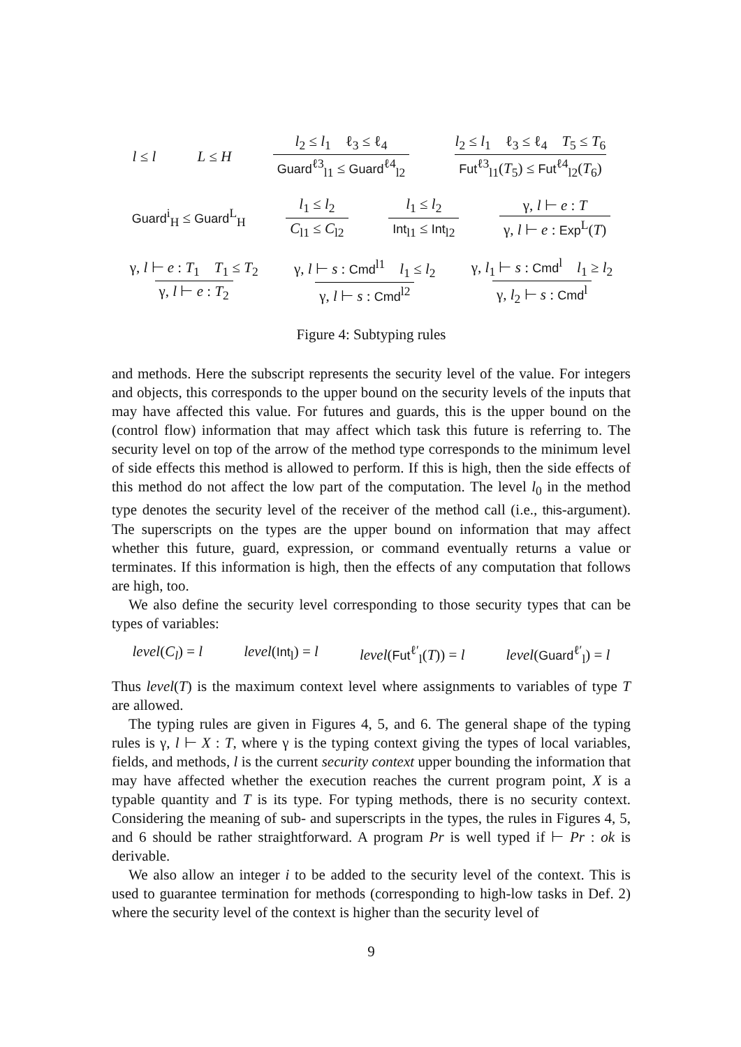l ≤ l L ≤ H l<sub>2</sub> ≤ l<sub>1</sub> ℓ<sub>3</sub> ≤ ℓ<sub>4</sub> Guard<sup>ℓ3</sup><sub>l1</sub> ≤ Guard<sup>ℓ4</sup><sub>l2</sub> l<sub>2</sub> ≤ l<sub>1</sub> ℓ<sub>3</sub> ≤ ℓ<sub>4</sub> T<sub>5</sub> ≤ T<sub>6</sub> Fut<sup>ℓ3</sup><sub>l1</sub>(T<sub>5</sub>) ≤ Fut<sup>ℓ4</sup><sub>l2</sub>(T<sub>6</sub>)
Guard<sup>i</sup><sub>H</sub> ≤ Guard<sup>L</sup><sub>H</sub> l<sub>1</sub> ≤ l<sub>2</sub> C<sub>l1</sub> ≤ C<sub>l2</sub> l<sub>1</sub> ≤ l<sub>2</sub> Int<sub>l1</sub> ≤ Int<sub>l2</sub> γ, l ⊢ e : T γ, l ⊢ e : Exp<sup>L</sup>(T)
γ, l ⊢ e : T<sub>1</sub> T<sub>1</sub> ≤ T<sub>2</sub> γ, l ⊢ e : T<sub>2</sub> γ, l ⊢ s : Cmd<sup>l1</sup> l<sub>1</sub> ≤ l<sub>2</sub> γ, l ⊢ s : Cmd<sup>l2</sup> γ, l<sub>1</sub> ⊢ s : Cmd<sup>l</sup> l<sub>1</sub> ≥ l<sub>2</sub> γ, l<sub>2</sub> ⊢ s : Cmd<sup>l</sup>
Figure 4: Subtyping rules
and methods. Here the subscript represents the security level of the value. For integers and objects, this corresponds to the upper bound on the security levels of the inputs that may have affected this value. For futures and guards, this is the upper bound on the (control flow) information that may affect which task this future is referring to. The security level on top of the arrow of the method type corresponds to the minimum level of side effects this method is allowed to perform. If this is high, then the side effects of this method do not affect the low part of the computation. The level l<sub>0</sub> in the method type denotes the security level of the receiver of the method call (i.e., this-argument). The superscripts on the types are the upper bound on information that may affect whether this future, guard, expression, or command eventually returns a value or terminates. If this information is high, then the effects of any computation that follows are high, too.
We also define the security level corresponding to those security types that can be types of variables:
level(C<sub>l</sub>) = l level(Int<sub>l</sub>) = l level(Fut<sup>ℓ′</sup><sub>l</sub>(T)) = l level(Guard<sup>ℓ′</sup><sub>l</sub>) = l
Thus level(T) is the maximum context level where assignments to variables of type T are allowed.
The typing rules are given in Figures 4, 5, and 6. The general shape of the typing rules is γ, l ⊢ X : T, where γ is the typing context giving the types of local variables, fields, and methods, l is the current security context upper bounding the information that may have affected whether the execution reaches the current program point, X is a typable quantity and T is its type. For typing methods, there is no security context. Considering the meaning of sub- and superscripts in the types, the rules in Figures 4, 5, and 6 should be rather straightforward. A program Pr is well typed if ⊢ Pr : ok is derivable.
We also allow an integer i to be added to the security level of the context. This is used to guarantee termination for methods (corresponding to high-low tasks in Def. 2) where the security level of the context is higher than the security level of
9